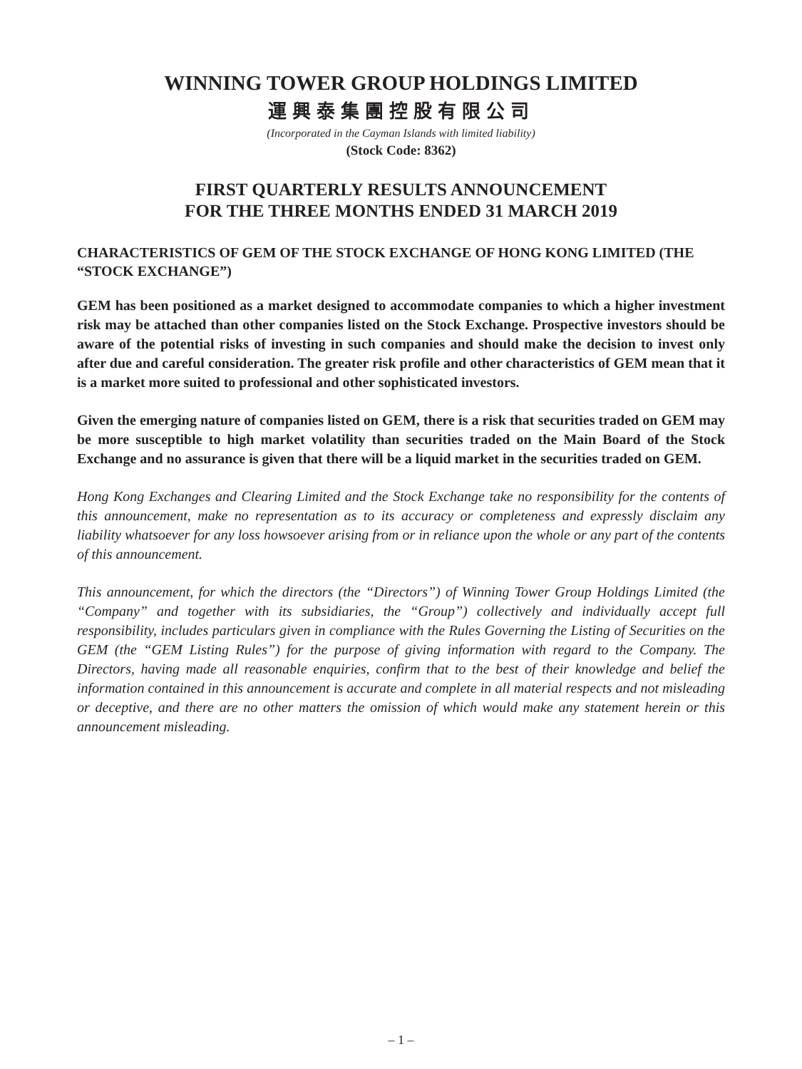WINNING TOWER GROUP HOLDINGS LIMITED
運興泰集團控股有限公司
(Incorporated in the Cayman Islands with limited liability)
(Stock Code: 8362)
FIRST QUARTERLY RESULTS ANNOUNCEMENT
FOR THE THREE MONTHS ENDED 31 MARCH 2019
CHARACTERISTICS OF GEM OF THE STOCK EXCHANGE OF HONG KONG LIMITED (THE “STOCK EXCHANGE”)
GEM has been positioned as a market designed to accommodate companies to which a higher investment risk may be attached than other companies listed on the Stock Exchange. Prospective investors should be aware of the potential risks of investing in such companies and should make the decision to invest only after due and careful consideration. The greater risk profile and other characteristics of GEM mean that it is a market more suited to professional and other sophisticated investors.
Given the emerging nature of companies listed on GEM, there is a risk that securities traded on GEM may be more susceptible to high market volatility than securities traded on the Main Board of the Stock Exchange and no assurance is given that there will be a liquid market in the securities traded on GEM.
Hong Kong Exchanges and Clearing Limited and the Stock Exchange take no responsibility for the contents of this announcement, make no representation as to its accuracy or completeness and expressly disclaim any liability whatsoever for any loss howsoever arising from or in reliance upon the whole or any part of the contents of this announcement.
This announcement, for which the directors (the “Directors”) of Winning Tower Group Holdings Limited (the “Company” and together with its subsidiaries, the “Group”) collectively and individually accept full responsibility, includes particulars given in compliance with the Rules Governing the Listing of Securities on the GEM (the “GEM Listing Rules”) for the purpose of giving information with regard to the Company. The Directors, having made all reasonable enquiries, confirm that to the best of their knowledge and belief the information contained in this announcement is accurate and complete in all material respects and not misleading or deceptive, and there are no other matters the omission of which would make any statement herein or this announcement misleading.
– 1 –